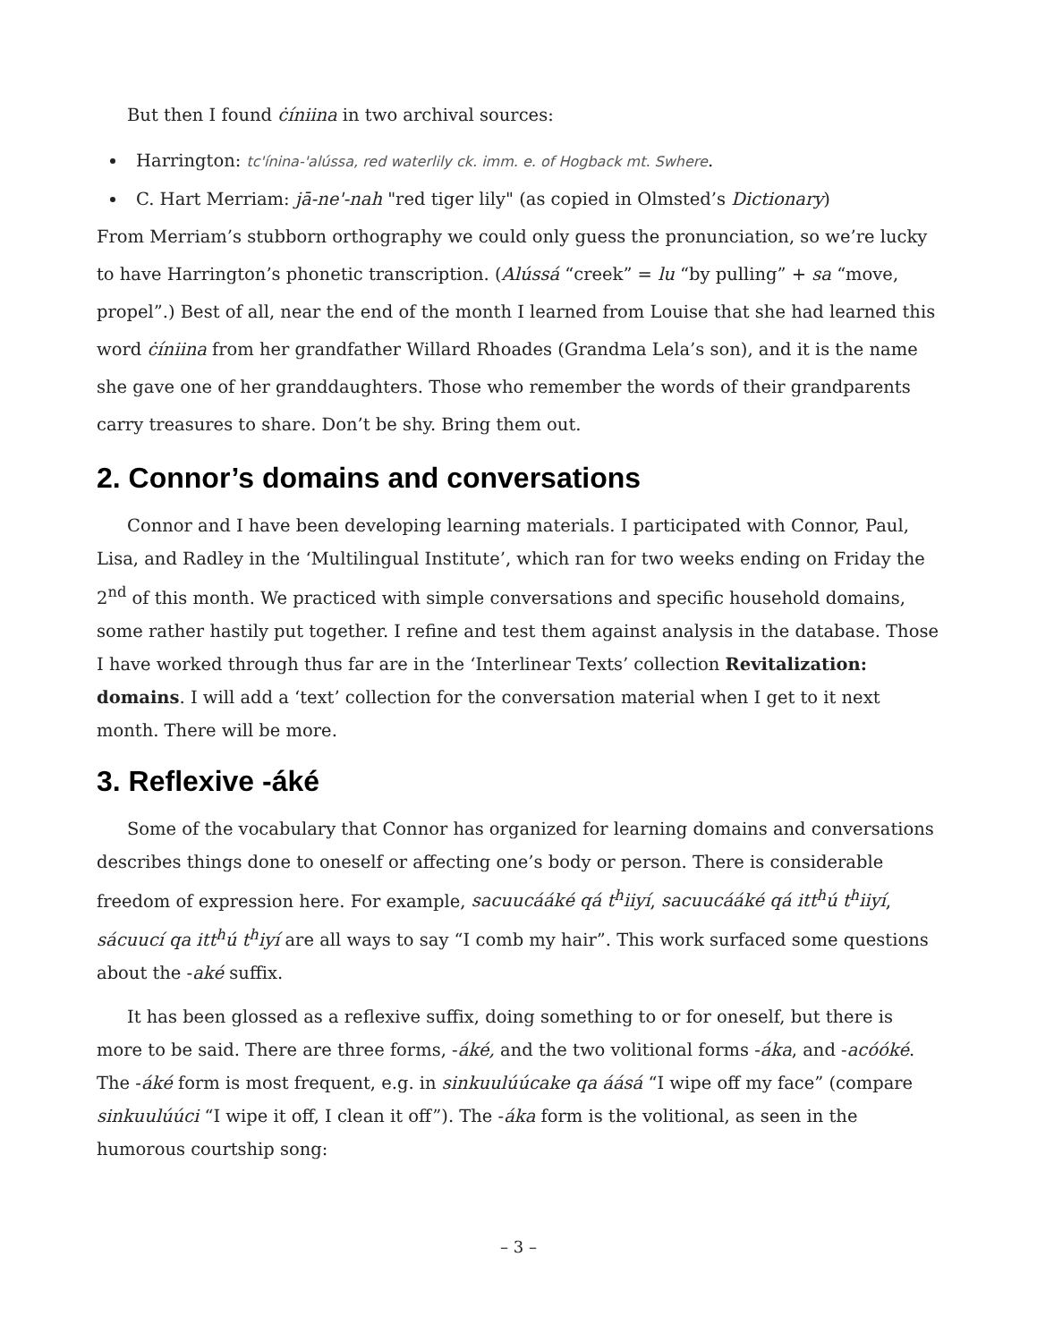But then I found ċíniina in two archival sources:
Harrington: tc'ínina-'alússa, red waterlily ck. imm. e. of Hogback mt. Swhere.
C. Hart Merriam: jā-ne'-nah "red tiger lily" (as copied in Olmsted’s Dictionary)
From Merriam’s stubborn orthography we could only guess the pronunciation, so we’re lucky to have Harrington’s phonetic transcription. (Alússá “creek” = lu “by pulling” + sa “move, propel”.) Best of all, near the end of the month I learned from Louise that she had learned this word ċíniina from her grandfather Willard Rhoades (Grandma Lela’s son), and it is the name she gave one of her granddaughters. Those who remember the words of their grandparents carry treasures to share. Don’t be shy. Bring them out.
2. Connor’s domains and conversations
Connor and I have been developing learning materials. I participated with Connor, Paul, Lisa, and Radley in the ‘Multilingual Institute’, which ran for two weeks ending on Friday the 2<sup>nd</sup> of this month. We practiced with simple conversations and specific household domains, some rather hastily put together. I refine and test them against analysis in the database. Those I have worked through thus far are in the ‘Interlinear Texts’ collection Revitalization: domains. I will add a ‘text’ collection for the conversation material when I get to it next month. There will be more.
3. Reflexive -áké
Some of the vocabulary that Connor has organized for learning domains and conversations describes things done to oneself or affecting one’s body or person. There is considerable freedom of expression here. For example, sacuucááké qá t<sup>h</sup>iiyí, sacuucááké qá itt<sup>h</sup>ú t<sup>h</sup>iiyí, sácuucí qa itt<sup>h</sup>ú t<sup>h</sup>iyí are all ways to say “I comb my hair”. This work surfaced some questions about the -aké suffix.
It has been glossed as a reflexive suffix, doing something to or for oneself, but there is more to be said. There are three forms, -áké, and the two volitional forms -áka, and -acóóké. The -áké form is most frequent, e.g. in sinkuulúúcake qa áásá “I wipe off my face” (compare sinkuulúúci “I wipe it off, I clean it off”). The -áka form is the volitional, as seen in the humorous courtship song:
– 3 –